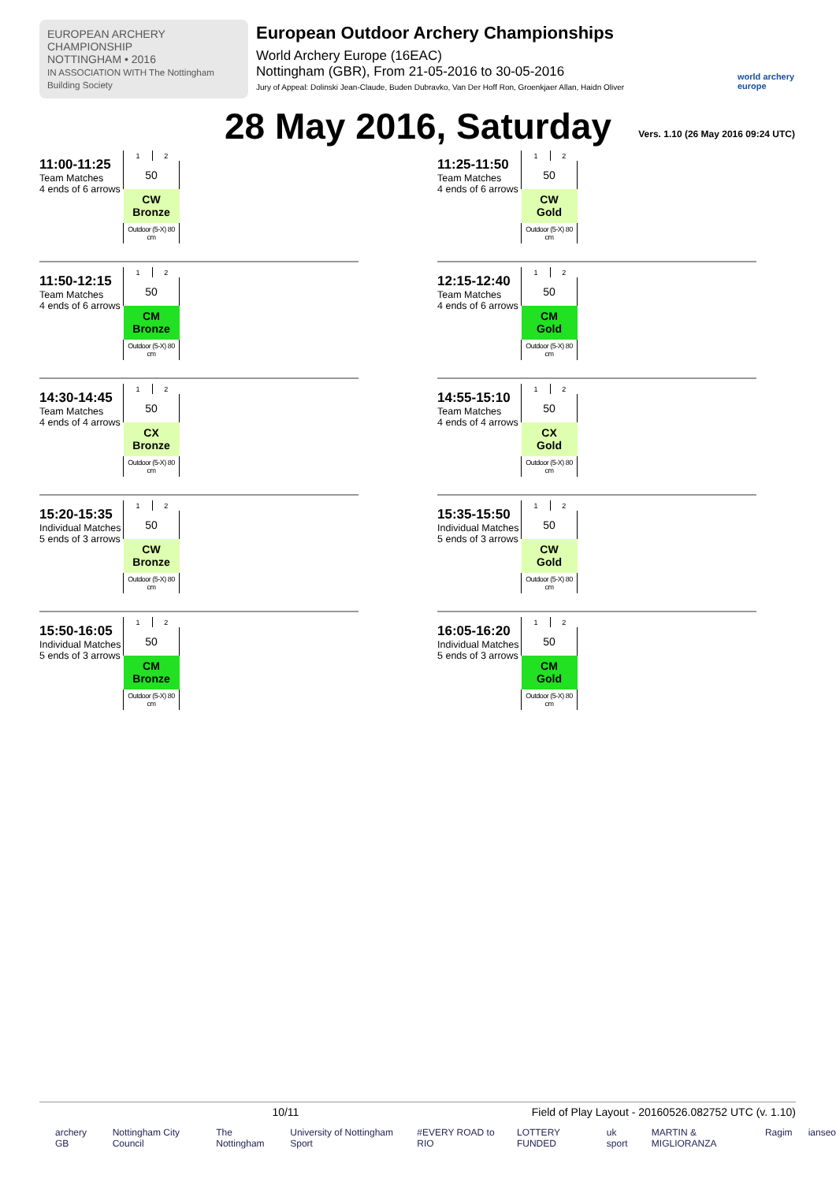EUROPEAN ARCHERY CHAMPIONSHIP
NOTTINGHAM • 2016
IN ASSOCIATION WITH The Nottingham Building Society
European Outdoor Archery Championships
World Archery Europe (16EAC)
Nottingham (GBR), From 21-05-2016 to 30-05-2016
Jury of Appeal: Dolinski Jean-Claude, Buden Dubravko, Van Der Hoff Ron, Groenkjaer Allan, Haidn Oliver
world archery europe
28 May 2016, Saturday Vers. 1.10 (26 May 2016 09:24 UTC)
11:00-11:25
Team Matches
4 ends of 6 arrows
| 1 | 2 |
| 50 | |
| CW Bronze | |
| Outdoor (5-X) 80 cm | |
11:25-11:50
Team Matches
4 ends of 6 arrows
| 1 | 2 |
| 50 | |
| CW Gold | |
| Outdoor (5-X) 80 cm | |
11:50-12:15
Team Matches
4 ends of 6 arrows
| 1 | 2 |
| 50 | |
| CM Bronze | |
| Outdoor (5-X) 80 cm | |
12:15-12:40
Team Matches
4 ends of 6 arrows
| 1 | 2 |
| 50 | |
| CM Gold | |
| Outdoor (5-X) 80 cm | |
14:30-14:45
Team Matches
4 ends of 4 arrows
| 1 | 2 |
| 50 | |
| CX Bronze | |
| Outdoor (5-X) 80 cm | |
14:55-15:10
Team Matches
4 ends of 4 arrows
| 1 | 2 |
| 50 | |
| CX Gold | |
| Outdoor (5-X) 80 cm | |
15:20-15:35
Individual Matches
5 ends of 3 arrows
| 1 | 2 |
| 50 | |
| CW Bronze | |
| Outdoor (5-X) 80 cm | |
15:35-15:50
Individual Matches
5 ends of 3 arrows
| 1 | 2 |
| 50 | |
| CW Gold | |
| Outdoor (5-X) 80 cm | |
15:50-16:05
Individual Matches
5 ends of 3 arrows
| 1 | 2 |
| 50 | |
| CM Bronze | |
| Outdoor (5-X) 80 cm | |
16:05-16:20
Individual Matches
5 ends of 3 arrows
| 1 | 2 |
| 50 | |
| CM Gold | |
| Outdoor (5-X) 80 cm | |
10/11 Field of Play Layout - 20160526.082752 UTC (v. 1.10)
archery GB Nottingham City Council The Nottingham University of Nottingham Sport #EVERY ROAD to RIO LOTTERY FUNDED uk sport MARTIN & MIGLIORANZA Ragim ianseo